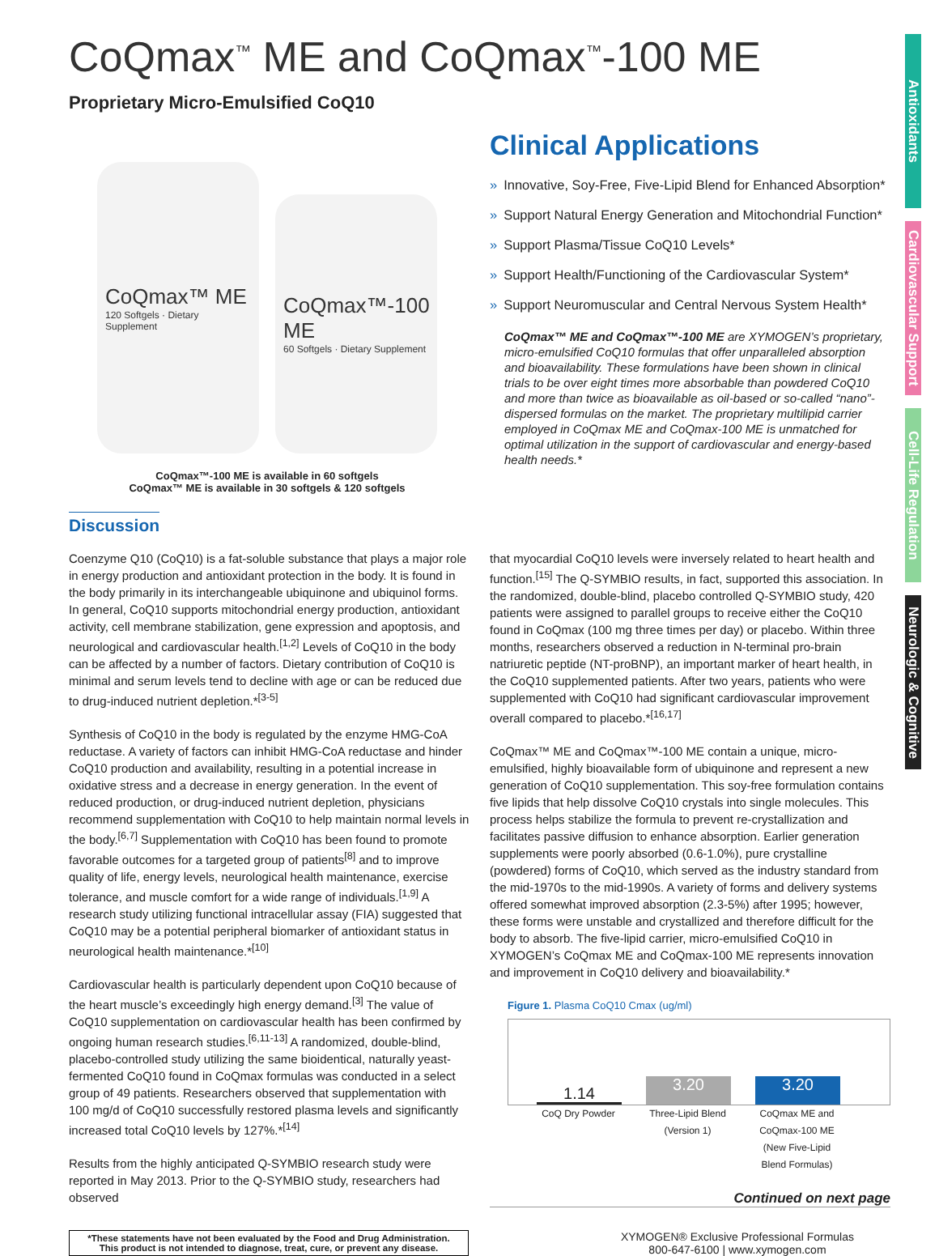Antioxidants
Cardiovascular Support
Cell-Life Regulation
Neurologic & Cognitive
CoQmax<sup>™</sup> ME and CoQmax<sup>™</sup>-100 ME
Proprietary Micro-Emulsified CoQ10
CoQmax™ ME
120 Softgels · Dietary Supplement
CoQmax™-100 ME
60 Softgels · Dietary Supplement
CoQmax™-100 ME is available in 60 softgels
CoQmax™ ME is available in 30 softgels & 120 softgels
Clinical Applications
» Innovative, Soy-Free, Five-Lipid Blend for Enhanced Absorption*
» Support Natural Energy Generation and Mitochondrial Function*
» Support Plasma/Tissue CoQ10 Levels*
» Support Health/Functioning of the Cardiovascular System*
» Support Neuromuscular and Central Nervous System Health*
CoQmax™ ME and CoQmax™-100 ME are XYMOGEN’s proprietary, micro-emulsified CoQ10 formulas that offer unparalleled absorption and bioavailability. These formulations have been shown in clinical trials to be over eight times more absorbable than powdered CoQ10 and more than twice as bioavailable as oil-based or so-called “nano”-dispersed formulas on the market. The proprietary multilipid carrier employed in CoQmax ME and CoQmax-100 ME is unmatched for optimal utilization in the support of cardiovascular and energy-based health needs.*
Discussion
Coenzyme Q10 (CoQ10) is a fat-soluble substance that plays a major role in energy production and antioxidant protection in the body. It is found in the body primarily in its interchangeable ubiquinone and ubiquinol forms. In general, CoQ10 supports mitochondrial energy production, antioxidant activity, cell membrane stabilization, gene expression and apoptosis, and neurological and cardiovascular health.<sup>[1,2]</sup> Levels of CoQ10 in the body can be affected by a number of factors. Dietary contribution of CoQ10 is minimal and serum levels tend to decline with age or can be reduced due to drug-induced nutrient depletion.*<sup>[3-5]</sup>
Synthesis of CoQ10 in the body is regulated by the enzyme HMG-CoA reductase. A variety of factors can inhibit HMG-CoA reductase and hinder CoQ10 production and availability, resulting in a potential increase in oxidative stress and a decrease in energy generation. In the event of reduced production, or drug-induced nutrient depletion, physicians recommend supplementation with CoQ10 to help maintain normal levels in the body.<sup>[6,7]</sup> Supplementation with CoQ10 has been found to promote favorable outcomes for a targeted group of patients<sup>[8]</sup> and to improve quality of life, energy levels, neurological health maintenance, exercise tolerance, and muscle comfort for a wide range of individuals.<sup>[1,9]</sup> A research study utilizing functional intracellular assay (FIA) suggested that CoQ10 may be a potential peripheral biomarker of antioxidant status in neurological health maintenance.*<sup>[10]</sup>
Cardiovascular health is particularly dependent upon CoQ10 because of the heart muscle’s exceedingly high energy demand.<sup>[3]</sup> The value of CoQ10 supplementation on cardiovascular health has been confirmed by ongoing human research studies.<sup>[6,11-13]</sup> A randomized, double-blind, placebo-controlled study utilizing the same bioidentical, naturally yeast-fermented CoQ10 found in CoQmax formulas was conducted in a select group of 49 patients. Researchers observed that supplementation with 100 mg/d of CoQ10 successfully restored plasma levels and significantly increased total CoQ10 levels by 127%.*<sup>[14]</sup>
Results from the highly anticipated Q-SYMBIO research study were reported in May 2013. Prior to the Q-SYMBIO study, researchers had observed
that myocardial CoQ10 levels were inversely related to heart health and function.<sup>[15]</sup> The Q-SYMBIO results, in fact, supported this association. In the randomized, double-blind, placebo controlled Q-SYMBIO study, 420 patients were assigned to parallel groups to receive either the CoQ10 found in CoQmax (100 mg three times per day) or placebo. Within three months, researchers observed a reduction in N-terminal pro-brain natriuretic peptide (NT-proBNP), an important marker of heart health, in the CoQ10 supplemented patients. After two years, patients who were supplemented with CoQ10 had significant cardiovascular improvement overall compared to placebo.*<sup>[16,17]</sup>
CoQmax™ ME and CoQmax™-100 ME contain a unique, micro-emulsified, highly bioavailable form of ubiquinone and represent a new generation of CoQ10 supplementation. This soy-free formulation contains five lipids that help dissolve CoQ10 crystals into single molecules. This process helps stabilize the formula to prevent re-crystallization and facilitates passive diffusion to enhance absorption. Earlier generation supplements were poorly absorbed (0.6-1.0%), pure crystalline (powdered) forms of CoQ10, which served as the industry standard from the mid-1970s to the mid-1990s. A variety of forms and delivery systems offered somewhat improved absorption (2.3-5%) after 1995; however, these forms were unstable and crystallized and therefore difficult for the body to absorb. The five-lipid carrier, micro-emulsified CoQ10 in XYMOGEN’s CoQmax ME and CoQmax-100 ME represents innovation and improvement in CoQ10 delivery and bioavailability.*
Figure 1. Plasma CoQ10 Cmax (ug/ml)
1.14
3.20
3.20
CoQ Dry Powder Three-Lipid Blend (Version 1)
CoQmax ME and CoQmax-100 ME (New Five-Lipid Blend Formulas)
Continued on next page
*These statements have not been evaluated by the Food and Drug Administration.
This product is not intended to diagnose, treat, cure, or prevent any disease.
XYMOGEN® Exclusive Professional Formulas
800-647-6100 | www.xymogen.com